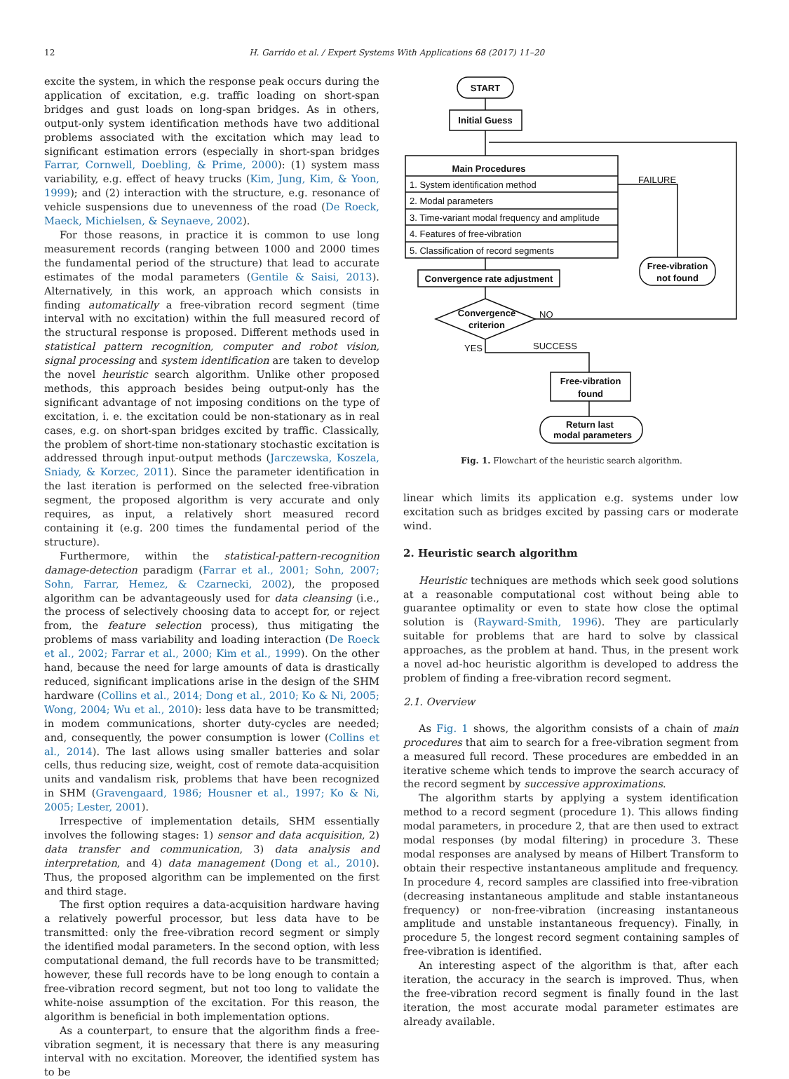12
H. Garrido et al. / Expert Systems With Applications 68 (2017) 11–20
excite the system, in which the response peak occurs during the application of excitation, e.g. traffic loading on short-span bridges and gust loads on long-span bridges. As in others, output-only system identification methods have two additional problems associated with the excitation which may lead to significant estimation errors (especially in short-span bridges Farrar, Cornwell, Doebling, & Prime, 2000): (1) system mass variability, e.g. effect of heavy trucks (Kim, Jung, Kim, & Yoon, 1999); and (2) interaction with the structure, e.g. resonance of vehicle suspensions due to unevenness of the road (De Roeck, Maeck, Michielsen, & Seynaeve, 2002).
For those reasons, in practice it is common to use long measurement records (ranging between 1000 and 2000 times the fundamental period of the structure) that lead to accurate estimates of the modal parameters (Gentile & Saisi, 2013). Alternatively, in this work, an approach which consists in finding automatically a free-vibration record segment (time interval with no excitation) within the full measured record of the structural response is proposed. Different methods used in statistical pattern recognition, computer and robot vision, signal processing and system identification are taken to develop the novel heuristic search algorithm. Unlike other proposed methods, this approach besides being output-only has the significant advantage of not imposing conditions on the type of excitation, i. e. the excitation could be non-stationary as in real cases, e.g. on short-span bridges excited by traffic. Classically, the problem of short-time non-stationary stochastic excitation is addressed through input-output methods (Jarczewska, Koszela, Sniady, & Korzec, 2011). Since the parameter identification in the last iteration is performed on the selected free-vibration segment, the proposed algorithm is very accurate and only requires, as input, a relatively short measured record containing it (e.g. 200 times the fundamental period of the structure).
Furthermore, within the statistical-pattern-recognition damage-detection paradigm (Farrar et al., 2001; Sohn, 2007; Sohn, Farrar, Hemez, & Czarnecki, 2002), the proposed algorithm can be advantageously used for data cleansing (i.e., the process of selectively choosing data to accept for, or reject from, the feature selection process), thus mitigating the problems of mass variability and loading interaction (De Roeck et al., 2002; Farrar et al., 2000; Kim et al., 1999). On the other hand, because the need for large amounts of data is drastically reduced, significant implications arise in the design of the SHM hardware (Collins et al., 2014; Dong et al., 2010; Ko & Ni, 2005; Wong, 2004; Wu et al., 2010): less data have to be transmitted; in modem communications, shorter duty-cycles are needed; and, consequently, the power consumption is lower (Collins et al., 2014). The last allows using smaller batteries and solar cells, thus reducing size, weight, cost of remote data-acquisition units and vandalism risk, problems that have been recognized in SHM (Gravengaard, 1986; Housner et al., 1997; Ko & Ni, 2005; Lester, 2001).
Irrespective of implementation details, SHM essentially involves the following stages: 1) sensor and data acquisition, 2) data transfer and communication, 3) data analysis and interpretation, and 4) data management (Dong et al., 2010). Thus, the proposed algorithm can be implemented on the first and third stage.
The first option requires a data-acquisition hardware having a relatively powerful processor, but less data have to be transmitted: only the free-vibration record segment or simply the identified modal parameters. In the second option, with less computational demand, the full records have to be transmitted; however, these full records have to be long enough to contain a free-vibration record segment, but not too long to validate the white-noise assumption of the excitation. For this reason, the algorithm is beneficial in both implementation options.
As a counterpart, to ensure that the algorithm finds a free-vibration segment, it is necessary that there is any measuring interval with no excitation. Moreover, the identified system has to be
START
Initial Guess
Main Procedures
1. System identification method
2. Modal parameters
3. Time-variant modal frequency and amplitude
4. Features of free-vibration
5. Classification of record segments
FAILURE
NO
YES
SUCCESS
Free-vibration
not found
Convergence rate adjustment
Convergence
criterion
Free-vibration
found
Return last
modal parameters
Fig. 1. Flowchart of the heuristic search algorithm.
linear which limits its application e.g. systems under low excitation such as bridges excited by passing cars or moderate wind.
2. Heuristic search algorithm
Heuristic techniques are methods which seek good solutions at a reasonable computational cost without being able to guarantee optimality or even to state how close the optimal solution is (Rayward-Smith, 1996). They are particularly suitable for problems that are hard to solve by classical approaches, as the problem at hand. Thus, in the present work a novel ad-hoc heuristic algorithm is developed to address the problem of finding a free-vibration record segment.
2.1. Overview
As Fig. 1 shows, the algorithm consists of a chain of main procedures that aim to search for a free-vibration segment from a measured full record. These procedures are embedded in an iterative scheme which tends to improve the search accuracy of the record segment by successive approximations.
The algorithm starts by applying a system identification method to a record segment (procedure 1). This allows finding modal parameters, in procedure 2, that are then used to extract modal responses (by modal filtering) in procedure 3. These modal responses are analysed by means of Hilbert Transform to obtain their respective instantaneous amplitude and frequency. In procedure 4, record samples are classified into free-vibration (decreasing instantaneous amplitude and stable instantaneous frequency) or non-free-vibration (increasing instantaneous amplitude and unstable instantaneous frequency). Finally, in procedure 5, the longest record segment containing samples of free-vibration is identified.
An interesting aspect of the algorithm is that, after each iteration, the accuracy in the search is improved. Thus, when the free-vibration record segment is finally found in the last iteration, the most accurate modal parameter estimates are already available.